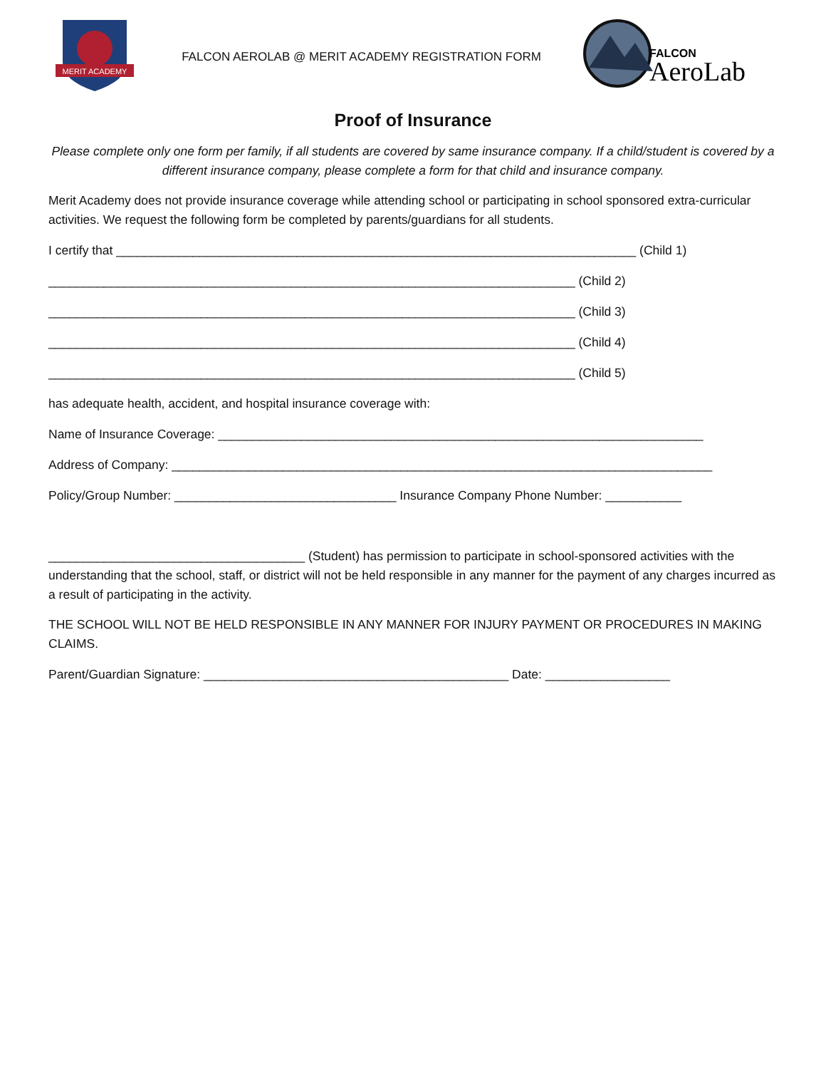MERIT ACADEMY
FALCON AEROLAB @ MERIT ACADEMY REGISTRATION FORM
FALCON
AeroLab
Proof of Insurance
Please complete only one form per family, if all students are covered by same insurance company. If a child/student is covered by a different insurance company, please complete a form for that child and insurance company.
Merit Academy does not provide insurance coverage while attending school or participating in school sponsored extra-curricular activities. We request the following form be completed by parents/guardians for all students.
I certify that ___________________________________________________________________________ (Child 1)
____________________________________________________________________________ (Child 2)
____________________________________________________________________________ (Child 3)
____________________________________________________________________________ (Child 4)
____________________________________________________________________________ (Child 5)
has adequate health, accident, and hospital insurance coverage with:
Name of Insurance Coverage: ______________________________________________________________________
Address of Company: ______________________________________________________________________________
Policy/Group Number: ________________________________ Insurance Company Phone Number: ___________
_____________________________________ (Student) has permission to participate in school-sponsored activities with the understanding that the school, staff, or district will not be held responsible in any manner for the payment of any charges incurred as a result of participating in the activity.
THE SCHOOL WILL NOT BE HELD RESPONSIBLE IN ANY MANNER FOR INJURY PAYMENT OR PROCEDURES IN MAKING CLAIMS.
Parent/Guardian Signature: ____________________________________________ Date: __________________